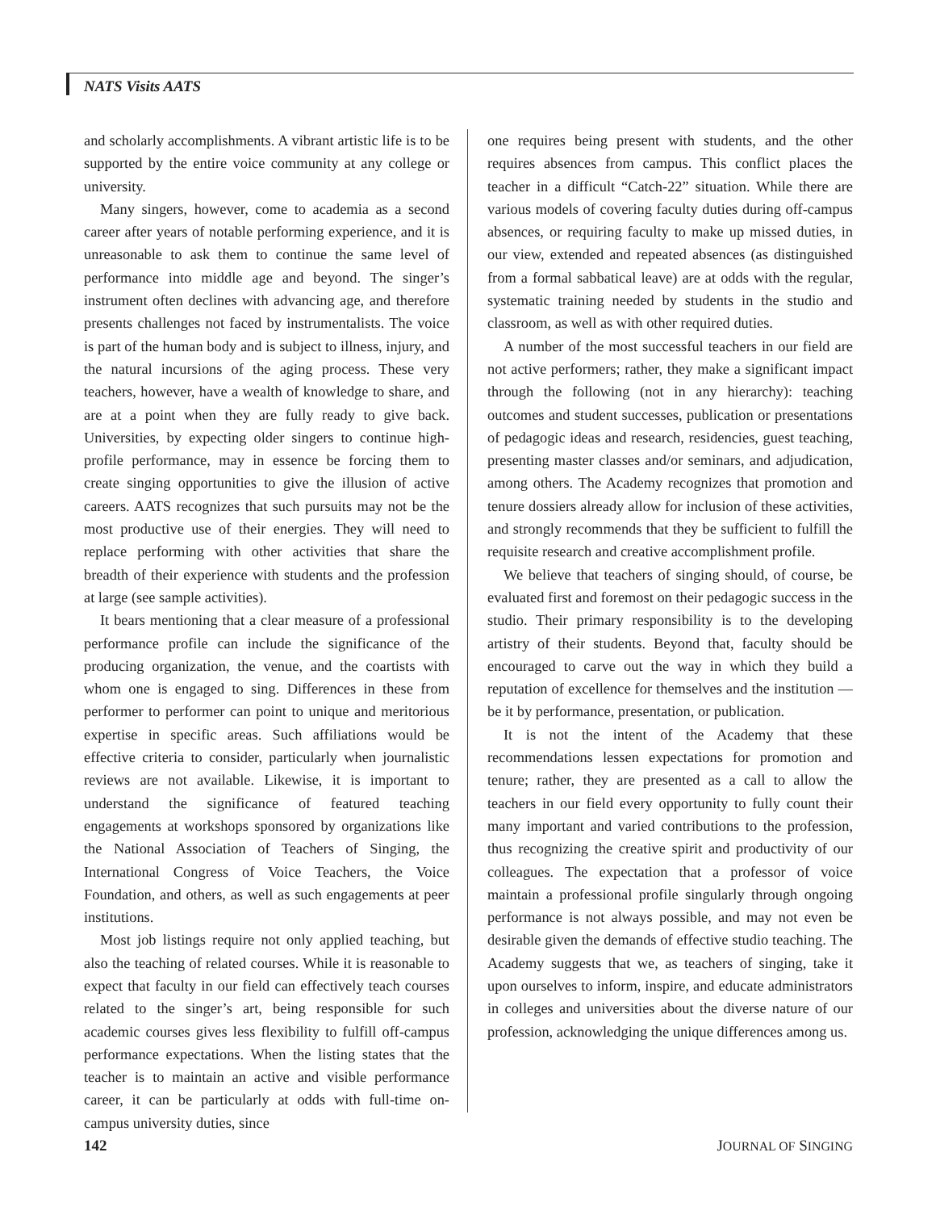NATS Visits AATS
and scholarly accomplishments. A vibrant artistic life is to be supported by the entire voice community at any college or university.
Many singers, however, come to academia as a second career after years of notable performing experience, and it is unreasonable to ask them to continue the same level of performance into middle age and beyond. The singer’s instrument often declines with advancing age, and therefore presents challenges not faced by instrumentalists. The voice is part of the human body and is subject to illness, injury, and the natural incursions of the aging process. These very teachers, however, have a wealth of knowledge to share, and are at a point when they are fully ready to give back. Universities, by expecting older singers to continue high-profile performance, may in essence be forcing them to create singing opportunities to give the illusion of active careers. AATS recognizes that such pursuits may not be the most productive use of their energies. They will need to replace performing with other activities that share the breadth of their experience with students and the profession at large (see sample activities).
It bears mentioning that a clear measure of a professional performance profile can include the significance of the producing organization, the venue, and the coartists with whom one is engaged to sing. Differences in these from performer to performer can point to unique and meritorious expertise in specific areas. Such affiliations would be effective criteria to consider, particularly when journalistic reviews are not available. Likewise, it is important to understand the significance of featured teaching engagements at workshops sponsored by organizations like the National Association of Teachers of Singing, the International Congress of Voice Teachers, the Voice Foundation, and others, as well as such engagements at peer institutions.
Most job listings require not only applied teaching, but also the teaching of related courses. While it is reasonable to expect that faculty in our field can effectively teach courses related to the singer’s art, being responsible for such academic courses gives less flexibility to fulfill off-campus performance expectations. When the listing states that the teacher is to maintain an active and visible performance career, it can be particularly at odds with full-time on-campus university duties, since
one requires being present with students, and the other requires absences from campus. This conflict places the teacher in a difficult “Catch-22” situation. While there are various models of covering faculty duties during off-campus absences, or requiring faculty to make up missed duties, in our view, extended and repeated absences (as distinguished from a formal sabbatical leave) are at odds with the regular, systematic training needed by students in the studio and classroom, as well as with other required duties.
A number of the most successful teachers in our field are not active performers; rather, they make a significant impact through the following (not in any hierarchy): teaching outcomes and student successes, publication or presentations of pedagogic ideas and research, residencies, guest teaching, presenting master classes and/or seminars, and adjudication, among others. The Academy recognizes that promotion and tenure dossiers already allow for inclusion of these activities, and strongly recommends that they be sufficient to fulfill the requisite research and creative accomplishment profile.
We believe that teachers of singing should, of course, be evaluated first and foremost on their pedagogic success in the studio. Their primary responsibility is to the developing artistry of their students. Beyond that, faculty should be encouraged to carve out the way in which they build a reputation of excellence for themselves and the institution — be it by performance, presentation, or publication.
It is not the intent of the Academy that these recommendations lessen expectations for promotion and tenure; rather, they are presented as a call to allow the teachers in our field every opportunity to fully count their many important and varied contributions to the profession, thus recognizing the creative spirit and productivity of our colleagues. The expectation that a professor of voice maintain a professional profile singularly through ongoing performance is not always possible, and may not even be desirable given the demands of effective studio teaching. The Academy suggests that we, as teachers of singing, take it upon ourselves to inform, inspire, and educate administrators in colleges and universities about the diverse nature of our profession, acknowledging the unique differences among us.
142 JOURNAL OF SINGING